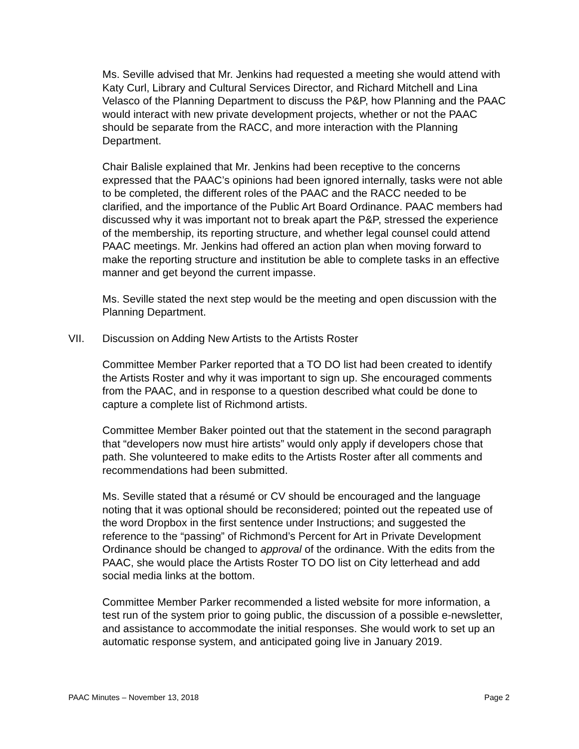Ms. Seville advised that Mr. Jenkins had requested a meeting she would attend with Katy Curl, Library and Cultural Services Director, and Richard Mitchell and Lina Velasco of the Planning Department to discuss the P&P, how Planning and the PAAC would interact with new private development projects, whether or not the PAAC should be separate from the RACC, and more interaction with the Planning Department.
Chair Balisle explained that Mr. Jenkins had been receptive to the concerns expressed that the PAAC’s opinions had been ignored internally, tasks were not able to be completed, the different roles of the PAAC and the RACC needed to be clarified, and the importance of the Public Art Board Ordinance. PAAC members had discussed why it was important not to break apart the P&P, stressed the experience of the membership, its reporting structure, and whether legal counsel could attend PAAC meetings. Mr. Jenkins had offered an action plan when moving forward to make the reporting structure and institution be able to complete tasks in an effective manner and get beyond the current impasse.
Ms. Seville stated the next step would be the meeting and open discussion with the Planning Department.
VII. Discussion on Adding New Artists to the Artists Roster
Committee Member Parker reported that a TO DO list had been created to identify the Artists Roster and why it was important to sign up. She encouraged comments from the PAAC, and in response to a question described what could be done to capture a complete list of Richmond artists.
Committee Member Baker pointed out that the statement in the second paragraph that “developers now must hire artists” would only apply if developers chose that path. She volunteered to make edits to the Artists Roster after all comments and recommendations had been submitted.
Ms. Seville stated that a résumé or CV should be encouraged and the language noting that it was optional should be reconsidered; pointed out the repeated use of the word Dropbox in the first sentence under Instructions; and suggested the reference to the “passing” of Richmond’s Percent for Art in Private Development Ordinance should be changed to approval of the ordinance. With the edits from the PAAC, she would place the Artists Roster TO DO list on City letterhead and add social media links at the bottom.
Committee Member Parker recommended a listed website for more information, a test run of the system prior to going public, the discussion of a possible e-newsletter, and assistance to accommodate the initial responses. She would work to set up an automatic response system, and anticipated going live in January 2019.
PAAC Minutes – November 13, 2018 Page 2